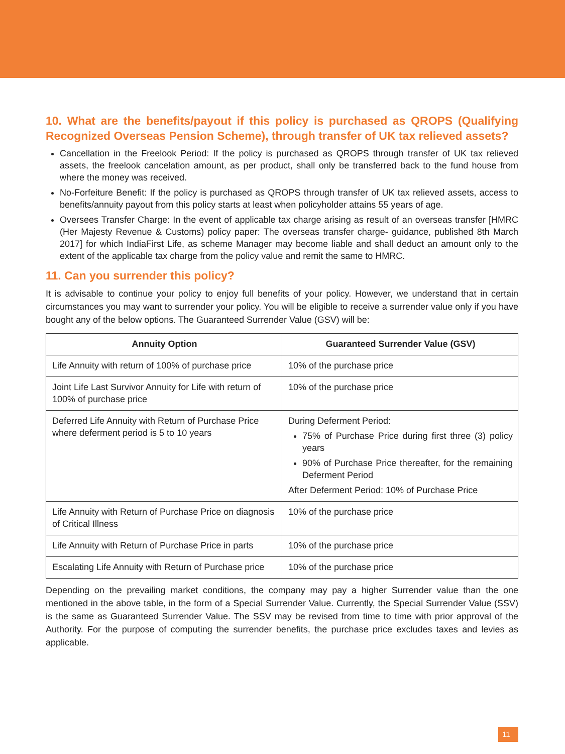10. What are the benefits/payout if this policy is purchased as QROPS (Qualifying Recognized Overseas Pension Scheme), through transfer of UK tax relieved assets?
Cancellation in the Freelook Period: If the policy is purchased as QROPS through transfer of UK tax relieved assets, the freelook cancelation amount, as per product, shall only be transferred back to the fund house from where the money was received.
No-Forfeiture Benefit: If the policy is purchased as QROPS through transfer of UK tax relieved assets, access to benefits/annuity payout from this policy starts at least when policyholder attains 55 years of age.
Oversees Transfer Charge: In the event of applicable tax charge arising as result of an overseas transfer [HMRC (Her Majesty Revenue & Customs) policy paper: The overseas transfer charge- guidance, published 8th March 2017] for which IndiaFirst Life, as scheme Manager may become liable and shall deduct an amount only to the extent of the applicable tax charge from the policy value and remit the same to HMRC.
11. Can you surrender this policy?
It is advisable to continue your policy to enjoy full benefits of your policy. However, we understand that in certain circumstances you may want to surrender your policy. You will be eligible to receive a surrender value only if you have bought any of the below options. The Guaranteed Surrender Value (GSV) will be:
| Annuity Option | Guaranteed Surrender Value (GSV) |
| --- | --- |
| Life Annuity with return of 100% of purchase price | 10% of the purchase price |
| Joint Life Last Survivor Annuity for Life with return of 100% of purchase price | 10% of the purchase price |
| Deferred Life Annuity with Return of Purchase Price where deferment period is 5 to 10 years | During Deferment Period: 75% of Purchase Price during first three (3) policy years 90% of Purchase Price thereafter, for the remaining Deferment Period After Deferment Period: 10% of Purchase Price |
| Life Annuity with Return of Purchase Price on diagnosis of Critical Illness | 10% of the purchase price |
| Life Annuity with Return of Purchase Price in parts | 10% of the purchase price |
| Escalating Life Annuity with Return of Purchase price | 10% of the purchase price |
Depending on the prevailing market conditions, the company may pay a higher Surrender value than the one mentioned in the above table, in the form of a Special Surrender Value. Currently, the Special Surrender Value (SSV) is the same as Guaranteed Surrender Value. The SSV may be revised from time to time with prior approval of the Authority. For the purpose of computing the surrender benefits, the purchase price excludes taxes and levies as applicable.
11